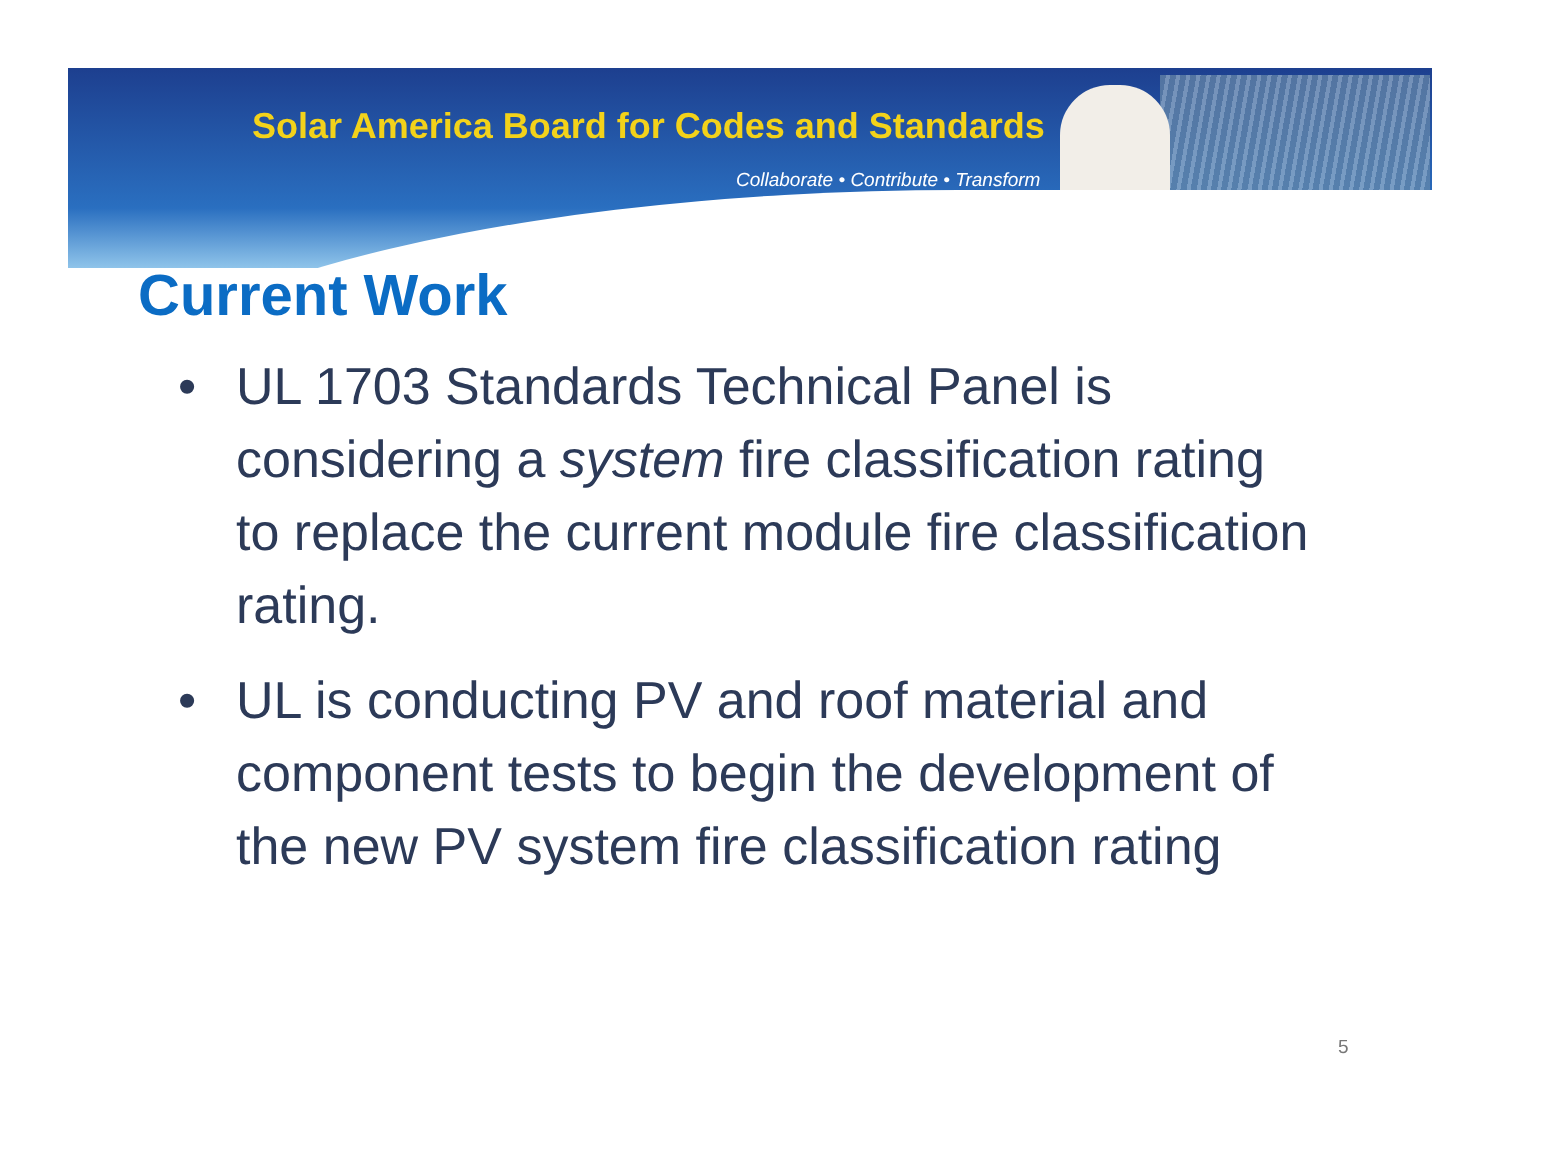Solar America Board for Codes and Standards
Collaborate • Contribute • Transform
Current Work
• UL 1703 Standards Technical Panel is considering a system fire classification rating to replace the current module fire classification rating.
• UL is conducting PV and roof material and component tests to begin the development of the new PV system fire classification rating
5